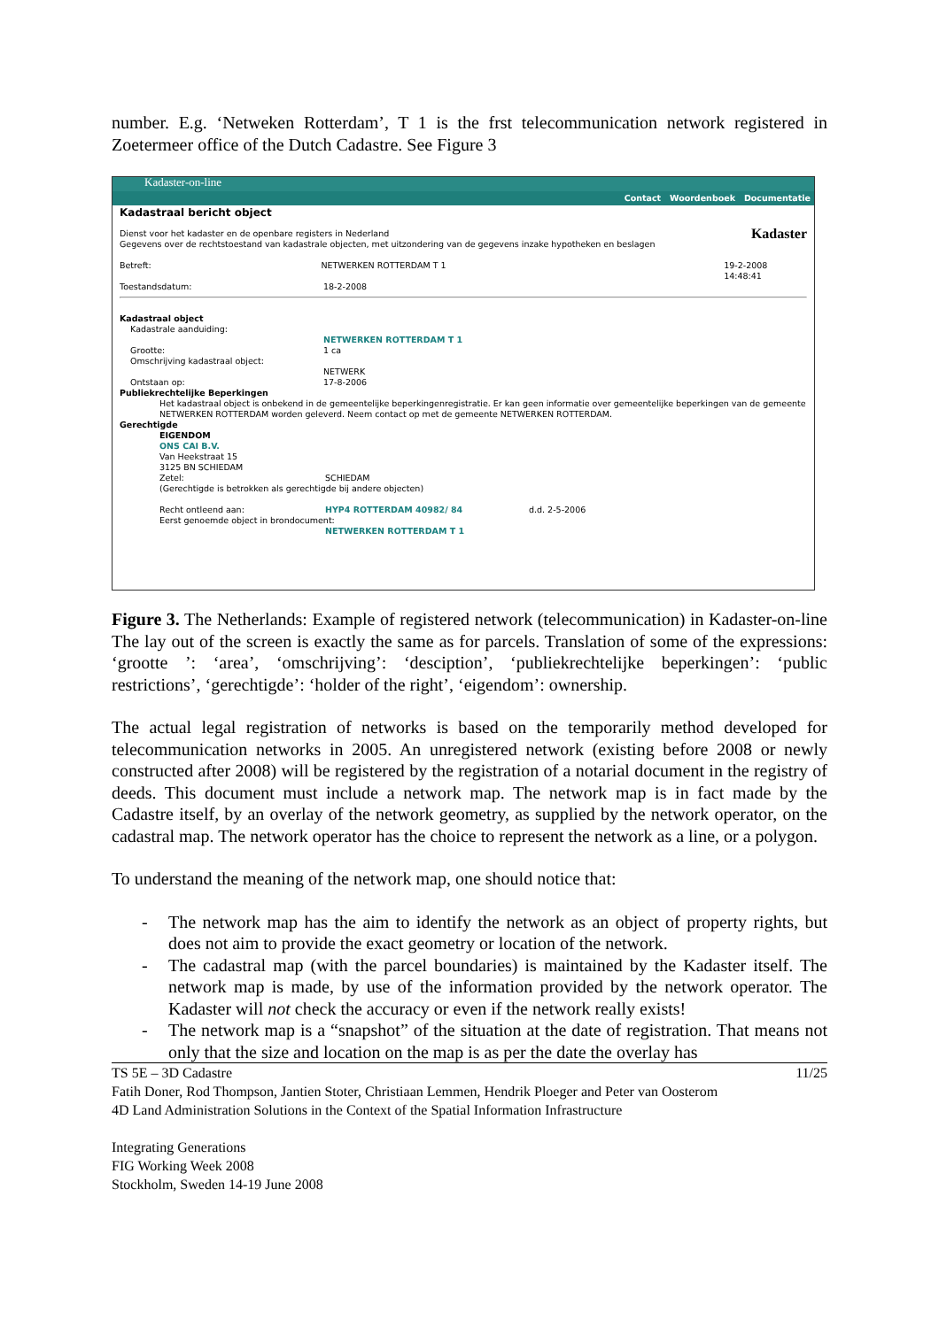number. E.g. ‘Netweken Rotterdam’, T 1 is the frst telecommunication network registered in Zoetermeer office of the Dutch Cadastre. See Figure 3
Kadaster-on-line
Contact Woordenboek Documentatie
Kadastraal bericht object
Dienst voor het kadaster en de openbare registers in Nederland
Gegevens over de rechtstoestand van kadastrale objecten, met uitzondering van de gegevens inzake hypotheken en beslagen
Kadaster
Betreft: NETWERKEN ROTTERDAM T 1 19-2-2008 14:48:41
Toestandsdatum: 18-2-2008
Kadastraal object
Kadastrale aanduiding:
NETWERKEN ROTTERDAM T 1
Grootte: 1 ca
Omschrijving kadastraal object:
NETWERK
Ontstaan op: 17-8-2006
Publiekrechtelijke Beperkingen
Het kadastraal object is onbekend in de gemeentelijke beperkingenregistratie. Er kan geen informatie over gemeentelijke beperkingen van de gemeente NETWERKEN ROTTERDAM worden geleverd. Neem contact op met de gemeente NETWERKEN ROTTERDAM.
Gerechtigde
EIGENDOM
ONS CAI B.V.
Van Heekstraat 15
3125 BN SCHIEDAM
Zetel: SCHIEDAM
(Gerechtigde is betrokken als gerechtigde bij andere objecten)
Recht ontleend aan: HYP4 ROTTERDAM 40982/ 84 d.d. 2-5-2006
Eerst genoemde object in brondocument:
NETWERKEN ROTTERDAM T 1
Figure 3. The Netherlands: Example of registered network (telecommunication) in Kadaster-on-line The lay out of the screen is exactly the same as for parcels. Translation of some of the expressions: ‘grootte ’: ‘area’, ‘omschrijving’: ‘desciption’, ‘publiekrechtelijke beperkingen’: ‘public restrictions’, ‘gerechtigde’: ‘holder of the right’, ‘eigendom’: ownership.
The actual legal registration of networks is based on the temporarily method developed for telecommunication networks in 2005. An unregistered network (existing before 2008 or newly constructed after 2008) will be registered by the registration of a notarial document in the registry of deeds. This document must include a network map. The network map is in fact made by the Cadastre itself, by an overlay of the network geometry, as supplied by the network operator, on the cadastral map. The network operator has the choice to represent the network as a line, or a polygon.
To understand the meaning of the network map, one should notice that:
- The network map has the aim to identify the network as an object of property rights, but does not aim to provide the exact geometry or location of the network.
- The cadastral map (with the parcel boundaries) is maintained by the Kadaster itself. The network map is made, by use of the information provided by the network operator. The Kadaster will not check the accuracy or even if the network really exists!
- The network map is a “snapshot” of the situation at the date of registration. That means not only that the size and location on the map is as per the date the overlay has
TS 5E – 3D Cadastre 11/25
Fatih Doner, Rod Thompson, Jantien Stoter, Christiaan Lemmen, Hendrik Ploeger and Peter van Oosterom
4D Land Administration Solutions in the Context of the Spatial Information Infrastructure
Integrating Generations
FIG Working Week 2008
Stockholm, Sweden 14-19 June 2008